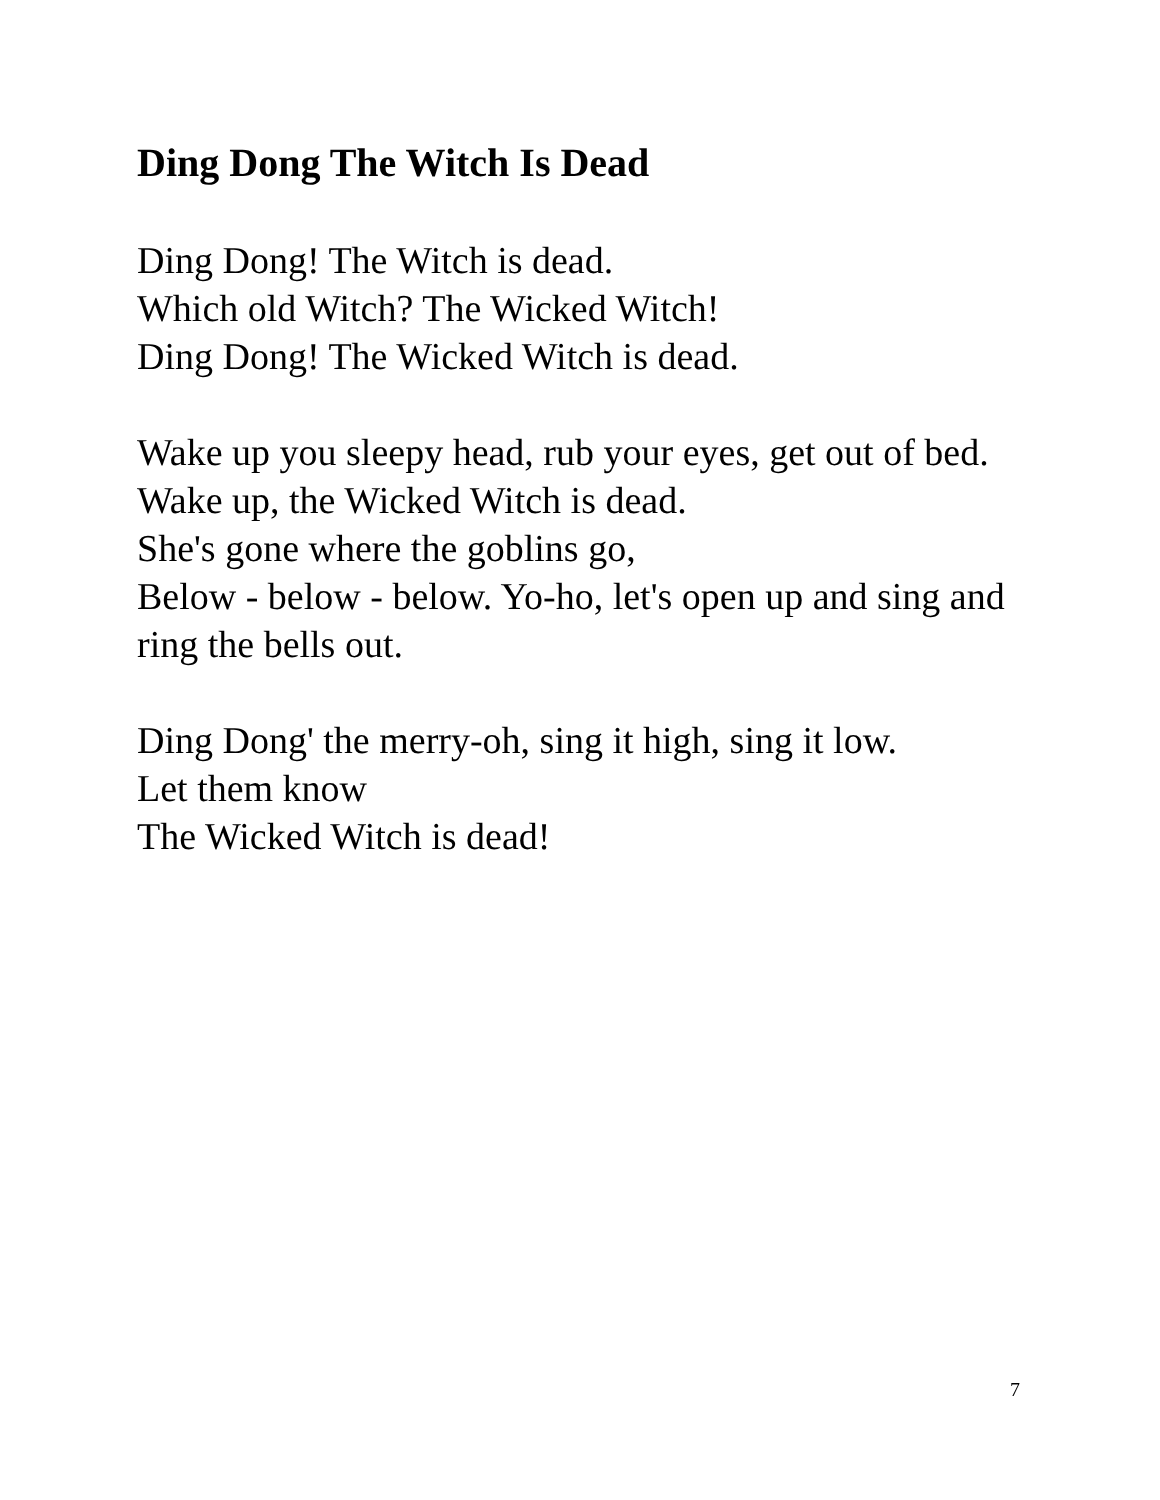Ding Dong The Witch Is Dead
Ding Dong! The Witch is dead.
Which old Witch? The Wicked Witch!
Ding Dong! The Wicked Witch is dead.
Wake up you sleepy head, rub your eyes, get out of bed.
Wake up, the Wicked Witch is dead.
She's gone where the goblins go,
Below - below - below. Yo-ho, let's open up and sing and ring the bells out.
Ding Dong' the merry-oh, sing it high, sing it low.
Let them know
The Wicked Witch is dead!
7